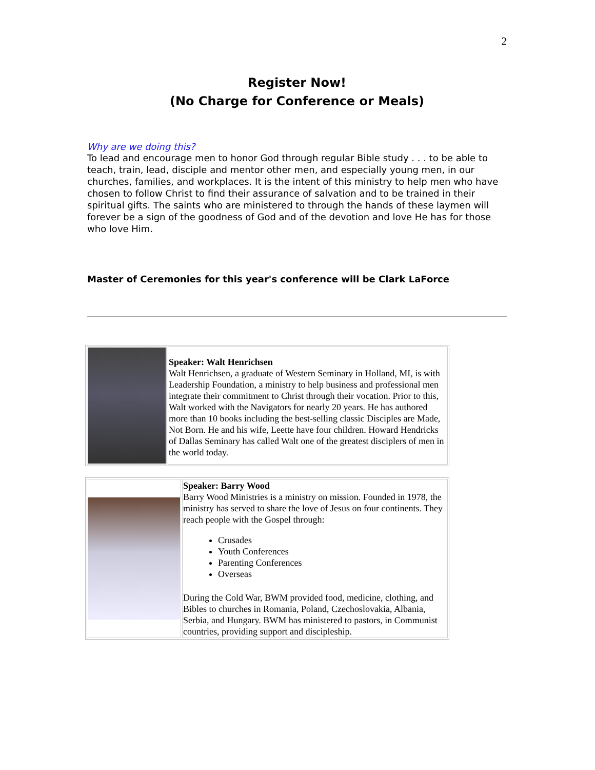2
Register Now!
(No Charge for Conference or Meals)
Why are we doing this?
To lead and encourage men to honor God through regular Bible study . . . to be able to teach, train, lead, disciple and mentor other men, and especially young men, in our churches, families, and workplaces. It is the intent of this ministry to help men who have chosen to follow Christ to find their assurance of salvation and to be trained in their spiritual gifts. The saints who are ministered to through the hands of these laymen will forever be a sign of the goodness of God and of the devotion and love He has for those who love Him.
Master of Ceremonies for this year's conference will be Clark LaForce
| | Speaker: Walt Henrichsen Walt Henrichsen, a graduate of Western Seminary in Holland, MI, is with Leadership Foundation, a ministry to help business and professional men integrate their commitment to Christ through their vocation. Prior to this, Walt worked with the Navigators for nearly 20 years. He has authored more than 10 books including the best-selling classic Disciples are Made, Not Born. He and his wife, Leette have four children. Howard Hendricks of Dallas Seminary has called Walt one of the greatest disciplers of men in the world today. |
| | Speaker: Barry Wood Barry Wood Ministries is a ministry on mission. Founded in 1978, the ministry has served to share the love of Jesus on four continents. They reach people with the Gospel through: Crusades Youth Conferences Parenting Conferences Overseas During the Cold War, BWM provided food, medicine, clothing, and Bibles to churches in Romania, Poland, Czechoslovakia, Albania, Serbia, and Hungary. BWM has ministered to pastors, in Communist countries, providing support and discipleship. |